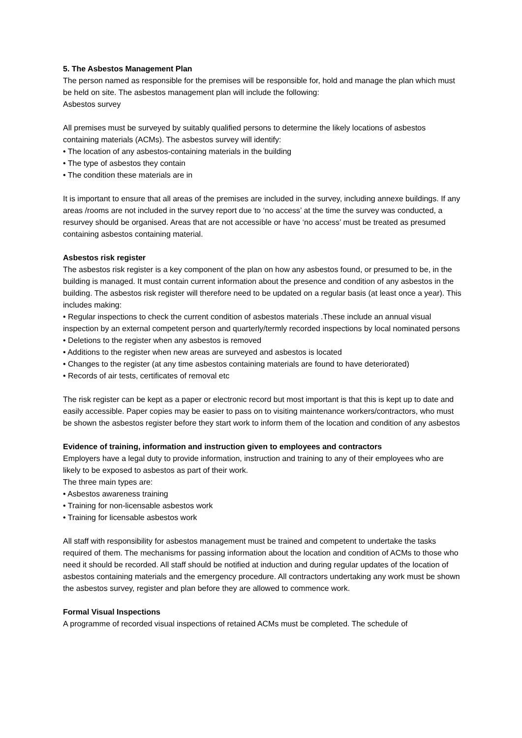5. The Asbestos Management Plan
The person named as responsible for the premises will be responsible for, hold and manage the plan which must be held on site. The asbestos management plan will include the following:
Asbestos survey
All premises must be surveyed by suitably qualified persons to determine the likely locations of asbestos containing materials (ACMs). The asbestos survey will identify:
• The location of any asbestos-containing materials in the building
• The type of asbestos they contain
• The condition these materials are in
It is important to ensure that all areas of the premises are included in the survey, including annexe buildings. If any areas /rooms are not included in the survey report due to ‘no access’ at the time the survey was conducted, a resurvey should be organised. Areas that are not accessible or have ‘no access’ must be treated as presumed containing asbestos containing material.
Asbestos risk register
The asbestos risk register is a key component of the plan on how any asbestos found, or presumed to be, in the building is managed. It must contain current information about the presence and condition of any asbestos in the building. The asbestos risk register will therefore need to be updated on a regular basis (at least once a year). This includes making:
• Regular inspections to check the current condition of asbestos materials .These include an annual visual inspection by an external competent person and quarterly/termly recorded inspections by local nominated persons
• Deletions to the register when any asbestos is removed
• Additions to the register when new areas are surveyed and asbestos is located
• Changes to the register (at any time asbestos containing materials are found to have deteriorated)
• Records of air tests, certificates of removal etc
The risk register can be kept as a paper or electronic record but most important is that this is kept up to date and easily accessible. Paper copies may be easier to pass on to visiting maintenance workers/contractors, who must be shown the asbestos register before they start work to inform them of the location and condition of any asbestos
Evidence of training, information and instruction given to employees and contractors
Employers have a legal duty to provide information, instruction and training to any of their employees who are likely to be exposed to asbestos as part of their work.
The three main types are:
• Asbestos awareness training
• Training for non-licensable asbestos work
• Training for licensable asbestos work
All staff with responsibility for asbestos management must be trained and competent to undertake the tasks required of them. The mechanisms for passing information about the location and condition of ACMs to those who need it should be recorded. All staff should be notified at induction and during regular updates of the location of asbestos containing materials and the emergency procedure. All contractors undertaking any work must be shown the asbestos survey, register and plan before they are allowed to commence work.
Formal Visual Inspections
A programme of recorded visual inspections of retained ACMs must be completed. The schedule of